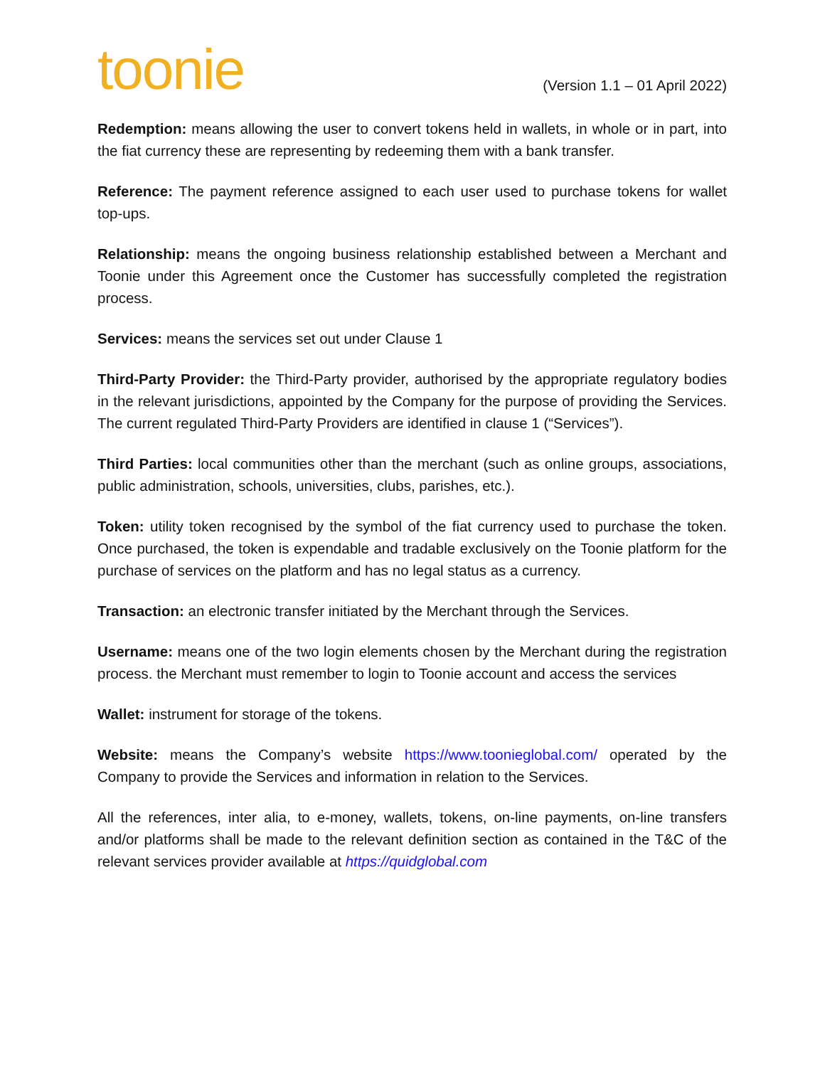toonie
(Version 1.1 – 01 April 2022)
Redemption: means allowing the user to convert tokens held in wallets, in whole or in part, into the fiat currency these are representing by redeeming them with a bank transfer.
Reference: The payment reference assigned to each user used to purchase tokens for wallet top-ups.
Relationship: means the ongoing business relationship established between a Merchant and Toonie under this Agreement once the Customer has successfully completed the registration process.
Services: means the services set out under Clause 1
Third-Party Provider: the Third-Party provider, authorised by the appropriate regulatory bodies in the relevant jurisdictions, appointed by the Company for the purpose of providing the Services. The current regulated Third-Party Providers are identified in clause 1 (“Services”).
Third Parties: local communities other than the merchant (such as online groups, associations, public administration, schools, universities, clubs, parishes, etc.).
Token: utility token recognised by the symbol of the fiat currency used to purchase the token. Once purchased, the token is expendable and tradable exclusively on the Toonie platform for the purchase of services on the platform and has no legal status as a currency.
Transaction: an electronic transfer initiated by the Merchant through the Services.
Username: means one of the two login elements chosen by the Merchant during the registration process. the Merchant must remember to login to Toonie account and access the services
Wallet: instrument for storage of the tokens.
Website: means the Company’s website https://www.toonieglobal.com/ operated by the Company to provide the Services and information in relation to the Services.
All the references, inter alia, to e-money, wallets, tokens, on-line payments, on-line transfers and/or platforms shall be made to the relevant definition section as contained in the T&C of the relevant services provider available at https://quidglobal.com